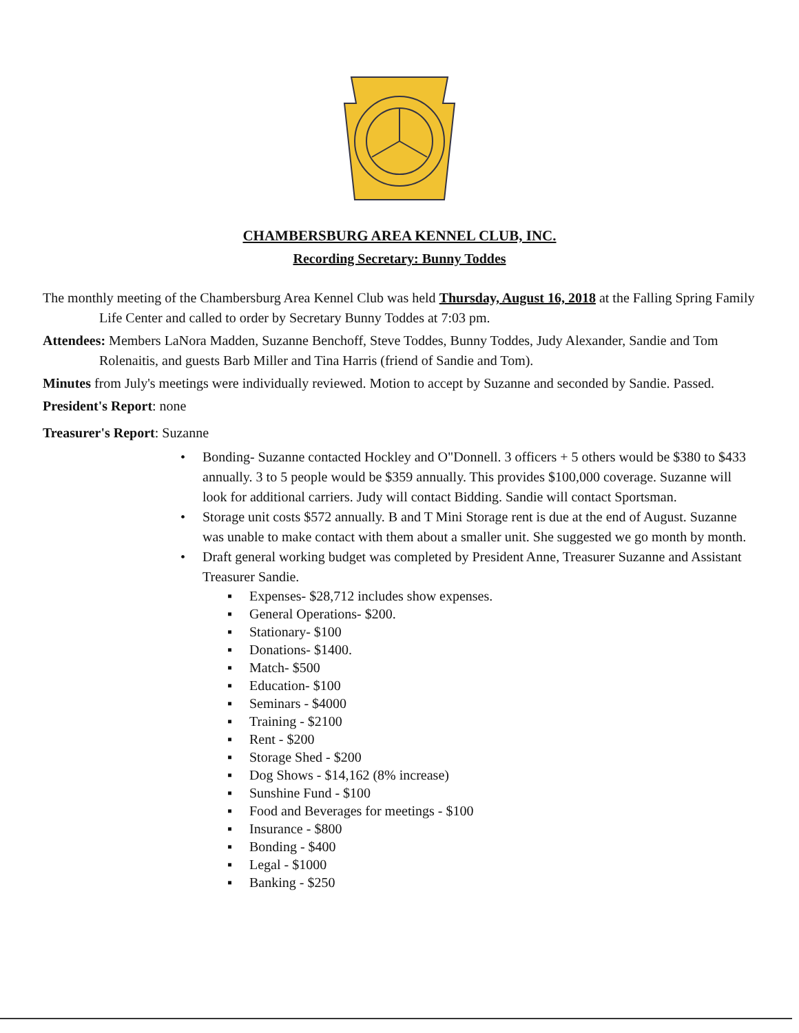CHAMBERSBURG AREA KENNEL CLUB, INC.
Recording Secretary: Bunny Toddes
The monthly meeting of the Chambersburg Area Kennel Club was held Thursday, August 16, 2018 at the Falling Spring Family Life Center and called to order by Secretary Bunny Toddes at 7:03 pm.
Attendees: Members LaNora Madden, Suzanne Benchoff, Steve Toddes, Bunny Toddes, Judy Alexander, Sandie and Tom Rolenaitis, and guests Barb Miller and Tina Harris (friend of Sandie and Tom).
Minutes from July's meetings were individually reviewed. Motion to accept by Suzanne and seconded by Sandie. Passed.
President's Report: none
Treasurer's Report: Suzanne
• Bonding- Suzanne contacted Hockley and O"Donnell. 3 officers + 5 others would be $380 to $433 annually. 3 to 5 people would be $359 annually. This provides $100,000 coverage. Suzanne will look for additional carriers. Judy will contact Bidding. Sandie will contact Sportsman.
• Storage unit costs $572 annually. B and T Mini Storage rent is due at the end of August. Suzanne was unable to make contact with them about a smaller unit. She suggested we go month by month.
• Draft general working budget was completed by President Anne, Treasurer Suzanne and Assistant Treasurer Sandie.
▪ Expenses- $28,712 includes show expenses.
▪ General Operations- $200.
▪ Stationary- $100
▪ Donations- $1400.
▪ Match- $500
▪ Education- $100
▪ Seminars - $4000
▪ Training - $2100
▪ Rent - $200
▪ Storage Shed - $200
▪ Dog Shows - $14,162 (8% increase)
▪ Sunshine Fund - $100
▪ Food and Beverages for meetings - $100
▪ Insurance - $800
▪ Bonding - $400
▪ Legal - $1000
▪ Banking - $250